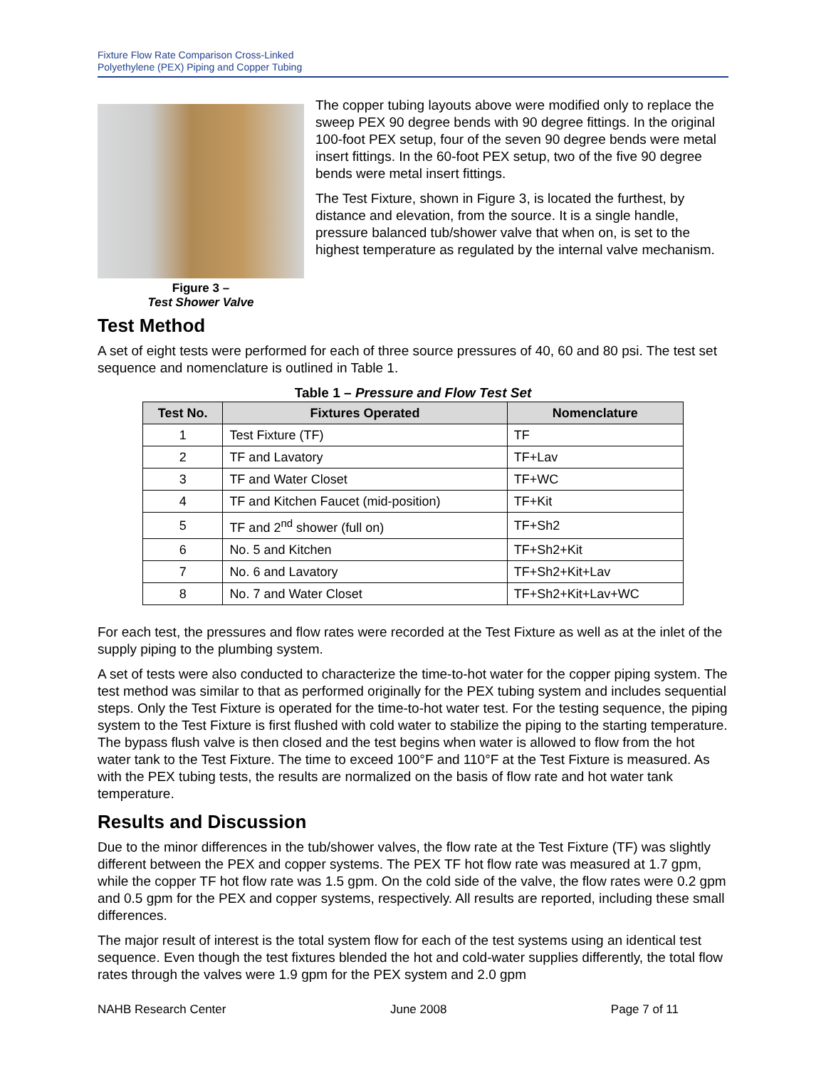Fixture Flow Rate Comparison Cross-Linked
Polyethylene (PEX) Piping and Copper Tubing
Figure 3 –
Test Shower Valve
The copper tubing layouts above were modified only to replace the sweep PEX 90 degree bends with 90 degree fittings. In the original 100-foot PEX setup, four of the seven 90 degree bends were metal insert fittings. In the 60-foot PEX setup, two of the five 90 degree bends were metal insert fittings.
The Test Fixture, shown in Figure 3, is located the furthest, by distance and elevation, from the source. It is a single handle, pressure balanced tub/shower valve that when on, is set to the highest temperature as regulated by the internal valve mechanism.
Test Method
A set of eight tests were performed for each of three source pressures of 40, 60 and 80 psi. The test set sequence and nomenclature is outlined in Table 1.
Table 1 – Pressure and Flow Test Set
| Test No. | Fixtures Operated | Nomenclature |
| --- | --- | --- |
| 1 | Test Fixture (TF) | TF |
| 2 | TF and Lavatory | TF+Lav |
| 3 | TF and Water Closet | TF+WC |
| 4 | TF and Kitchen Faucet (mid-position) | TF+Kit |
| 5 | TF and 2<sup>nd</sup> shower (full on) | TF+Sh2 |
| 6 | No. 5 and Kitchen | TF+Sh2+Kit |
| 7 | No. 6 and Lavatory | TF+Sh2+Kit+Lav |
| 8 | No. 7 and Water Closet | TF+Sh2+Kit+Lav+WC |
For each test, the pressures and flow rates were recorded at the Test Fixture as well as at the inlet of the supply piping to the plumbing system.
A set of tests were also conducted to characterize the time-to-hot water for the copper piping system. The test method was similar to that as performed originally for the PEX tubing system and includes sequential steps. Only the Test Fixture is operated for the time-to-hot water test. For the testing sequence, the piping system to the Test Fixture is first flushed with cold water to stabilize the piping to the starting temperature. The bypass flush valve is then closed and the test begins when water is allowed to flow from the hot water tank to the Test Fixture. The time to exceed 100°F and 110°F at the Test Fixture is measured. As with the PEX tubing tests, the results are normalized on the basis of flow rate and hot water tank temperature.
Results and Discussion
Due to the minor differences in the tub/shower valves, the flow rate at the Test Fixture (TF) was slightly different between the PEX and copper systems. The PEX TF hot flow rate was measured at 1.7 gpm, while the copper TF hot flow rate was 1.5 gpm. On the cold side of the valve, the flow rates were 0.2 gpm and 0.5 gpm for the PEX and copper systems, respectively. All results are reported, including these small differences.
The major result of interest is the total system flow for each of the test systems using an identical test sequence. Even though the test fixtures blended the hot and cold-water supplies differently, the total flow rates through the valves were 1.9 gpm for the PEX system and 2.0 gpm
NAHB Research Center June 2008 Page 7 of 11